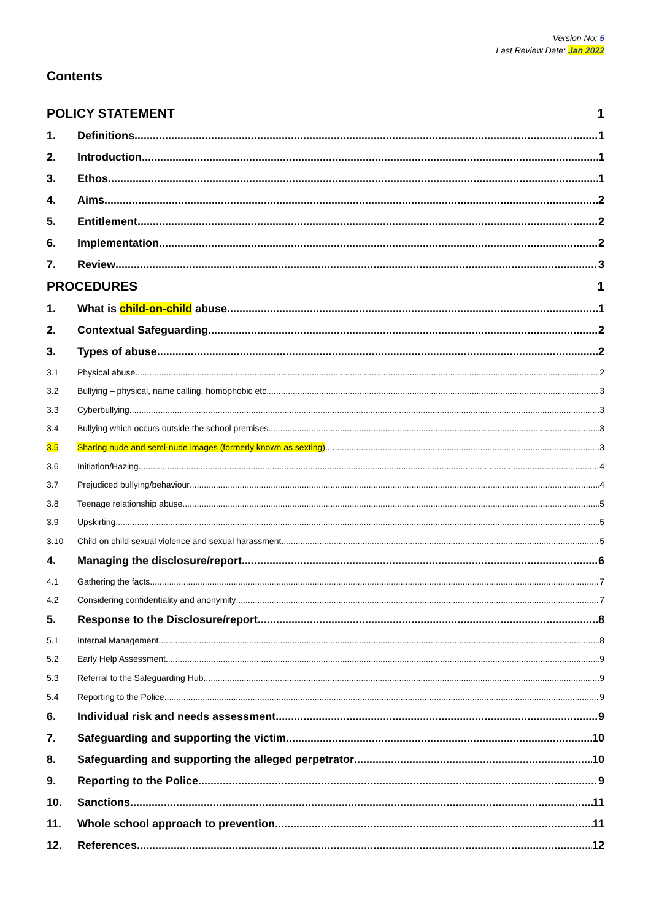Version No: 5
Last Review Date: Jan 2022
Contents
POLICY STATEMENT 1
1. Definitions 1
2. Introduction 1
3. Ethos 1
4. Aims 2
5. Entitlement 2
6. Implementation 2
7. Review 3
PROCEDURES 1
1. What is child-on-child abuse 1
2. Contextual Safeguarding 2
3. Types of abuse 2
3.1 Physical abuse 2
3.2 Bullying – physical, name calling, homophobic etc. 3
3.3 Cyberbullying 3
3.4 Bullying which occurs outside the school premises 3
3.5 Sharing nude and semi-nude images (formerly known as sexting) 3
3.6 Initiation/Hazing 4
3.7 Prejudiced bullying/behaviour 4
3.8 Teenage relationship abuse 5
3.9 Upskirting 5
3.10 Child on child sexual violence and sexual harassment 5
4. Managing the disclosure/report 6
4.1 Gathering the facts 7
4.2 Considering confidentiality and anonymity 7
5. Response to the Disclosure/report 8
5.1 Internal Management 8
5.2 Early Help Assessment 9
5.3 Referral to the Safeguarding Hub 9
5.4 Reporting to the Police 9
6. Individual risk and needs assessment 9
7. Safeguarding and supporting the victim 10
8. Safeguarding and supporting the alleged perpetrator 10
9. Reporting to the Police 9
10. Sanctions 11
11. Whole school approach to prevention 11
12. References 12